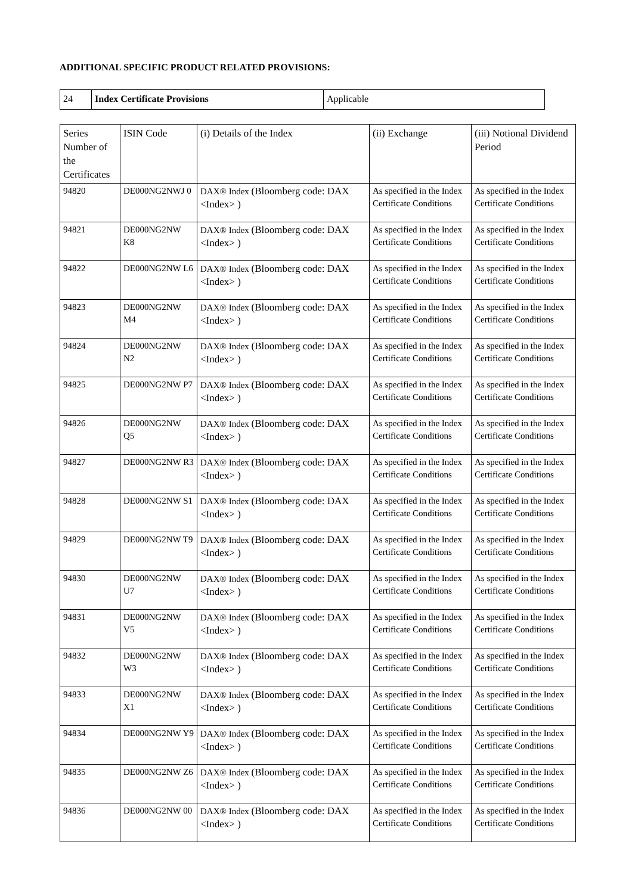ADDITIONAL SPECIFIC PRODUCT RELATED PROVISIONS:
| 24 | Index Certificate Provisions | Applicable |
| Series Number of the Certificates | ISIN Code | (i) Details of the Index | (ii) Exchange | (iii) Notional Dividend Period |
| --- | --- | --- | --- | --- |
| 94820 | DE000NG2NWJ 0 | DAX® Index (Bloomberg code: DAX <Index> ) | As specified in the Index Certificate Conditions | As specified in the Index Certificate Conditions |
| 94821 | DE000NG2NW K8 | DAX® Index (Bloomberg code: DAX <Index> ) | As specified in the Index Certificate Conditions | As specified in the Index Certificate Conditions |
| 94822 | DE000NG2NW L6 | DAX® Index (Bloomberg code: DAX <Index> ) | As specified in the Index Certificate Conditions | As specified in the Index Certificate Conditions |
| 94823 | DE000NG2NW M4 | DAX® Index (Bloomberg code: DAX <Index> ) | As specified in the Index Certificate Conditions | As specified in the Index Certificate Conditions |
| 94824 | DE000NG2NW N2 | DAX® Index (Bloomberg code: DAX <Index> ) | As specified in the Index Certificate Conditions | As specified in the Index Certificate Conditions |
| 94825 | DE000NG2NW P7 | DAX® Index (Bloomberg code: DAX <Index> ) | As specified in the Index Certificate Conditions | As specified in the Index Certificate Conditions |
| 94826 | DE000NG2NW Q5 | DAX® Index (Bloomberg code: DAX <Index> ) | As specified in the Index Certificate Conditions | As specified in the Index Certificate Conditions |
| 94827 | DE000NG2NW R3 | DAX® Index (Bloomberg code: DAX <Index> ) | As specified in the Index Certificate Conditions | As specified in the Index Certificate Conditions |
| 94828 | DE000NG2NW S1 | DAX® Index (Bloomberg code: DAX <Index> ) | As specified in the Index Certificate Conditions | As specified in the Index Certificate Conditions |
| 94829 | DE000NG2NW T9 | DAX® Index (Bloomberg code: DAX <Index> ) | As specified in the Index Certificate Conditions | As specified in the Index Certificate Conditions |
| 94830 | DE000NG2NW U7 | DAX® Index (Bloomberg code: DAX <Index> ) | As specified in the Index Certificate Conditions | As specified in the Index Certificate Conditions |
| 94831 | DE000NG2NW V5 | DAX® Index (Bloomberg code: DAX <Index> ) | As specified in the Index Certificate Conditions | As specified in the Index Certificate Conditions |
| 94832 | DE000NG2NW W3 | DAX® Index (Bloomberg code: DAX <Index> ) | As specified in the Index Certificate Conditions | As specified in the Index Certificate Conditions |
| 94833 | DE000NG2NW X1 | DAX® Index (Bloomberg code: DAX <Index> ) | As specified in the Index Certificate Conditions | As specified in the Index Certificate Conditions |
| 94834 | DE000NG2NW Y9 | DAX® Index (Bloomberg code: DAX <Index> ) | As specified in the Index Certificate Conditions | As specified in the Index Certificate Conditions |
| 94835 | DE000NG2NW Z6 | DAX® Index (Bloomberg code: DAX <Index> ) | As specified in the Index Certificate Conditions | As specified in the Index Certificate Conditions |
| 94836 | DE000NG2NW 00 | DAX® Index (Bloomberg code: DAX <Index> ) | As specified in the Index Certificate Conditions | As specified in the Index Certificate Conditions |